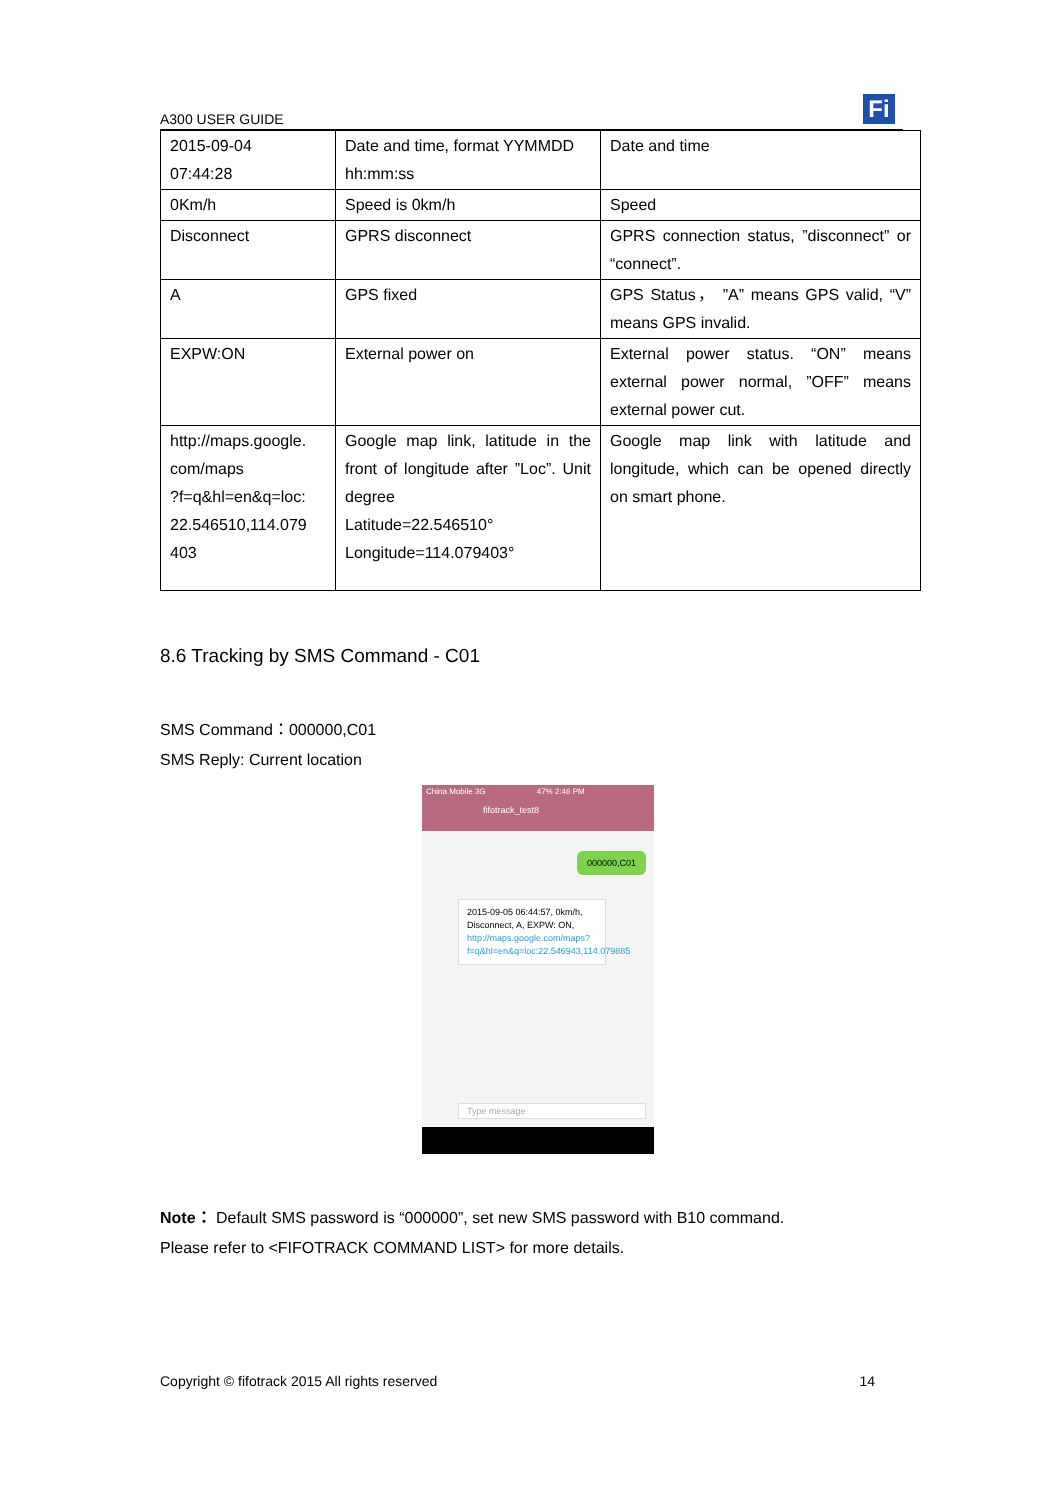A300 USER GUIDE Fi
| 2015-09-04 07:44:28 | Date and time, format YYMMDD hh:mm:ss | Date and time |
| 0Km/h | Speed is 0km/h | Speed |
| Disconnect | GPRS disconnect | GPRS connection status, ”disconnect” or “connect”. |
| A | GPS fixed | GPS Status， ”A” means GPS valid, “V” means GPS invalid. |
| EXPW:ON | External power on | External power status. “ON” means external power normal, ”OFF” means external power cut. |
| http://maps.google. com/maps ?f=q&hl=en&q=loc: 22.546510,114.079 403 | Google map link, latitude in the front of longitude after ”Loc”. Unit degree Latitude=22.546510° Longitude=114.079403° | Google map link with latitude and longitude, which can be opened directly on smart phone. |
8.6 Tracking by SMS Command - C01
SMS Command：000000,C01
SMS Reply: Current location
China Mobile 3G 47% 2:46 PM
fifotrack_test8
000000,C01
2015-09-05 06:44:57, 0km/h, Disconnect, A, EXPW: ON, http://maps.google.com/maps?f=q&hl=en&q=loc:22.546943,114.079885
Type message
Note： Default SMS password is “000000”, set new SMS password with B10 command.
Please refer to <FIFOTRACK COMMAND LIST> for more details.
Copyright © fifotrack 2015 All rights reserved 14